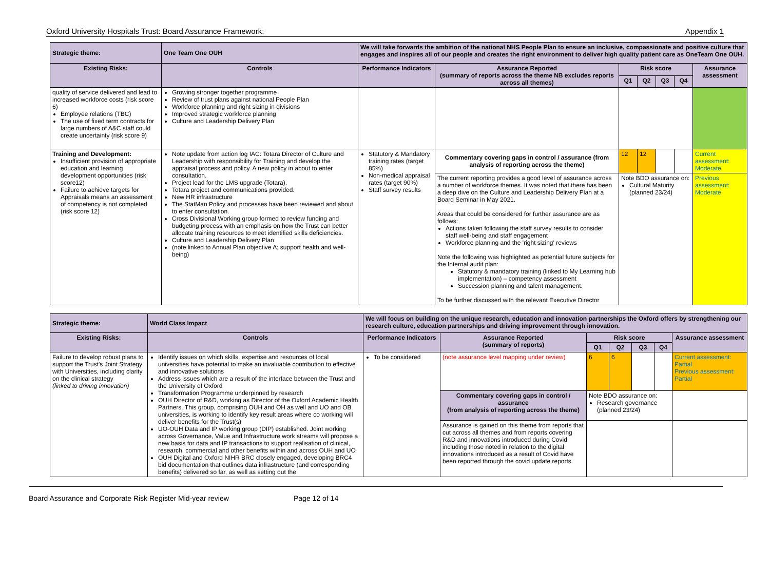Oxford University Hospitals Trust: Board Assurance Framework: Appendix 1
| Strategic theme: | One Team One OUH | We will take forwards the ambition of the national NHS People Plan to ensure an inclusive, compassionate and positive culture that engages and inspires all of our people and creates the right environment to deliver high quality patient care as OneTeam One OUH. | | | | | | |
| Existing Risks: | Controls | Performance Indicators | Assurance Reported (summary of reports across the theme NB excludes reports across all themes) | Risk score | | | | Assurance assessment |
| | | | | Q1 | Q2 | Q3 | Q4 | |
| quality of service delivered and lead to increased workforce costs (risk score 6) Employee relations (TBC) The use of fixed term contracts for large numbers of A&C staff could create uncertainty (risk score 9) | Growing stronger together programme Review of trust plans against national People Plan Workforce planning and right sizing in divisions Improved strategic workforce planning Culture and Leadership Delivery Plan | | | | | | | |
| Training and Development: Insufficient provision of appropriate education and learning development opportunities (risk score12) Failure to achieve targets for Appraisals means an assessment of competency is not completed (risk score 12) | Note update from action log IAC: Totara Director of Culture and Leadership with responsibility for Training and develop the appraisal process and policy. A new policy in about to enter consultation. Project lead for the LMS upgrade (Totara). Totara project and communications provided. New HR infrastructure The StatMan Policy and processes have been reviewed and about to enter consultation. Cross Divisional Working group formed to review funding and budgeting process with an emphasis on how the Trust can better allocate training resources to meet identified skills deficiencies. Culture and Leadership Delivery Plan (note linked to Annual Plan objective A; support health and well-being) | Statutory & Mandatory training rates (target 85%) Non-medical appraisal rates (target 90%) Staff survey results | Commentary covering gaps in control / assurance (from analysis of reporting across the theme) | 12 | 12 | | | Current assessment: Moderate |
| | | | The current reporting provides a good level of assurance across a number of workforce themes. It was noted that there has been a deep dive on the Culture and Leadership Delivery Plan at a Board Seminar in May 2021. Areas that could be considered for further assurance are as follows: Actions taken following the staff survey results to consider staff well-being and staff engagement Workforce planning and the 'right sizing' reviews Note the following was highlighted as potential future subjects for the Internal audit plan: Statutory & mandatory training (linked to My Learning hub implementation) – competency assessment Succession planning and talent management. To be further discussed with the relevant Executive Director | Note BDO assurance on: Cultural Maturity (planned 23/24) | | | | Previous assessment: Moderate |
| Strategic theme: | World Class Impact | We will focus on building on the unique research, education and innovation partnerships the Oxford offers by strengthening our research culture, education partnerships and driving improvement through innovation. | | | | | | |
| Existing Risks: | Controls | Performance Indicators | Assurance Reported (summary of reports) | Risk score | | | | Assurance assessment |
| | | | | Q1 | Q2 | Q3 | Q4 | |
| Failure to develop robust plans to support the Trust's Joint Strategy with Universities, including clarity on the clinical strategy (linked to driving innovation) | Identify issues on which skills, expertise and resources of local universities have potential to make an invaluable contribution to effective and innovative solutions Address issues which are a result of the interface between the Trust and the University of Oxford Transformation Programme underpinned by research OUH Director of R&D, working as Director of the Oxford Academic Health Partners. This group, comprising OUH and OH as well and UO and OB universities, is working to identify key result areas where co working will deliver benefits for the Trust(s) UO-OUH Data and IP working group (DIP) established. Joint working across Governance, Value and Infrastructure work streams will propose a new basis for data and IP transactions to support realisation of clinical, research, commercial and other benefits within and across OUH and UO OUH Digital and Oxford NIHR BRC closely engaged, developing BRC4 bid documentation that outlines data infrastructure (and corresponding benefits) delivered so far, as well as setting out the | To be considered | (note assurance level mapping under review) | 6 | 6 | | | Current assessment: Partial Previous assessment: Partial |
| | | | Commentary covering gaps in control / assurance (from analysis of reporting across the theme) | Note BDO assurance on: Research governance (planned 23/24) | | | | |
| | | | Assurance is gained on this theme from reports that cut across all themes and from reports covering R&D and innovations introduced during Covid including those noted in relation to the digital innovations introduced as a result of Covid have been reported through the covid update reports. | | | | | |
Board Assurance and Corporate Risk Register Mid-year review Page 12 of 14